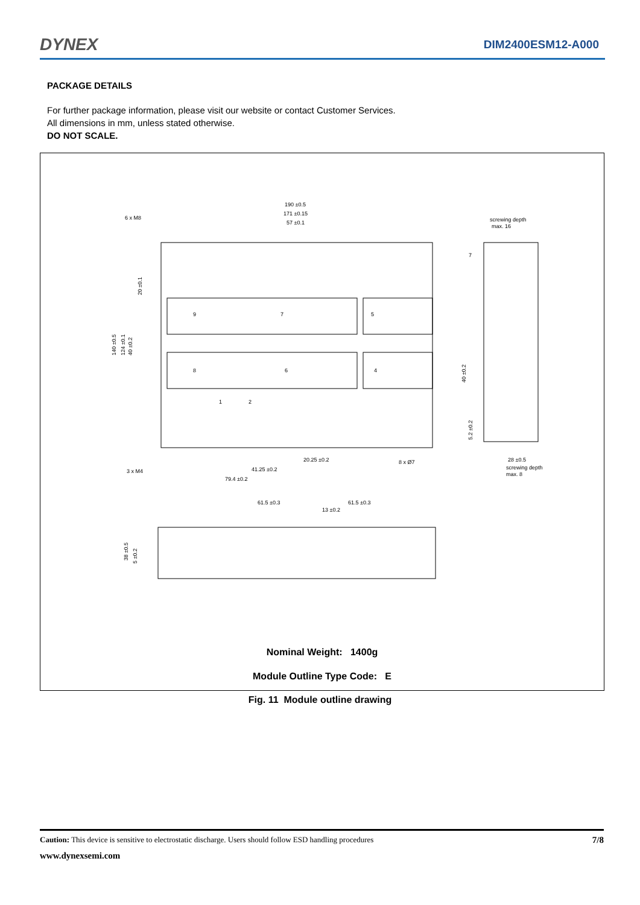DYNEX DIM2400ESM12-A000
PACKAGE DETAILS
For further package information, please visit our website or contact Customer Services.
All dimensions in mm, unless stated otherwise.
DO NOT SCALE.
190 ±0.5
171 ±0.15
57 ±0.1
6 x M8
screwing depth
max. 16
7
9
7
5
8
6
4
1
2
20.25 ±0.2
8 x Ø7
28 ±0.5
41.25 ±0.2
3 x M4
screwing depth
max. 8
79.4 ±0.2
61.5 ±0.3
61.5 ±0.3
13 ±0.2
140 ±0.5
124 ±0.1
40 ±0.2
20 ±0.1
40 ±0.2
5.2 ±0.2
38 ±0.5
5 ±0.2
Nominal Weight: 1400g
Module Outline Type Code: E
Fig. 11 Module outline drawing
Caution: This device is sensitive to electrostatic discharge. Users should follow ESD handling procedures 7/8
www.dynexsemi.com